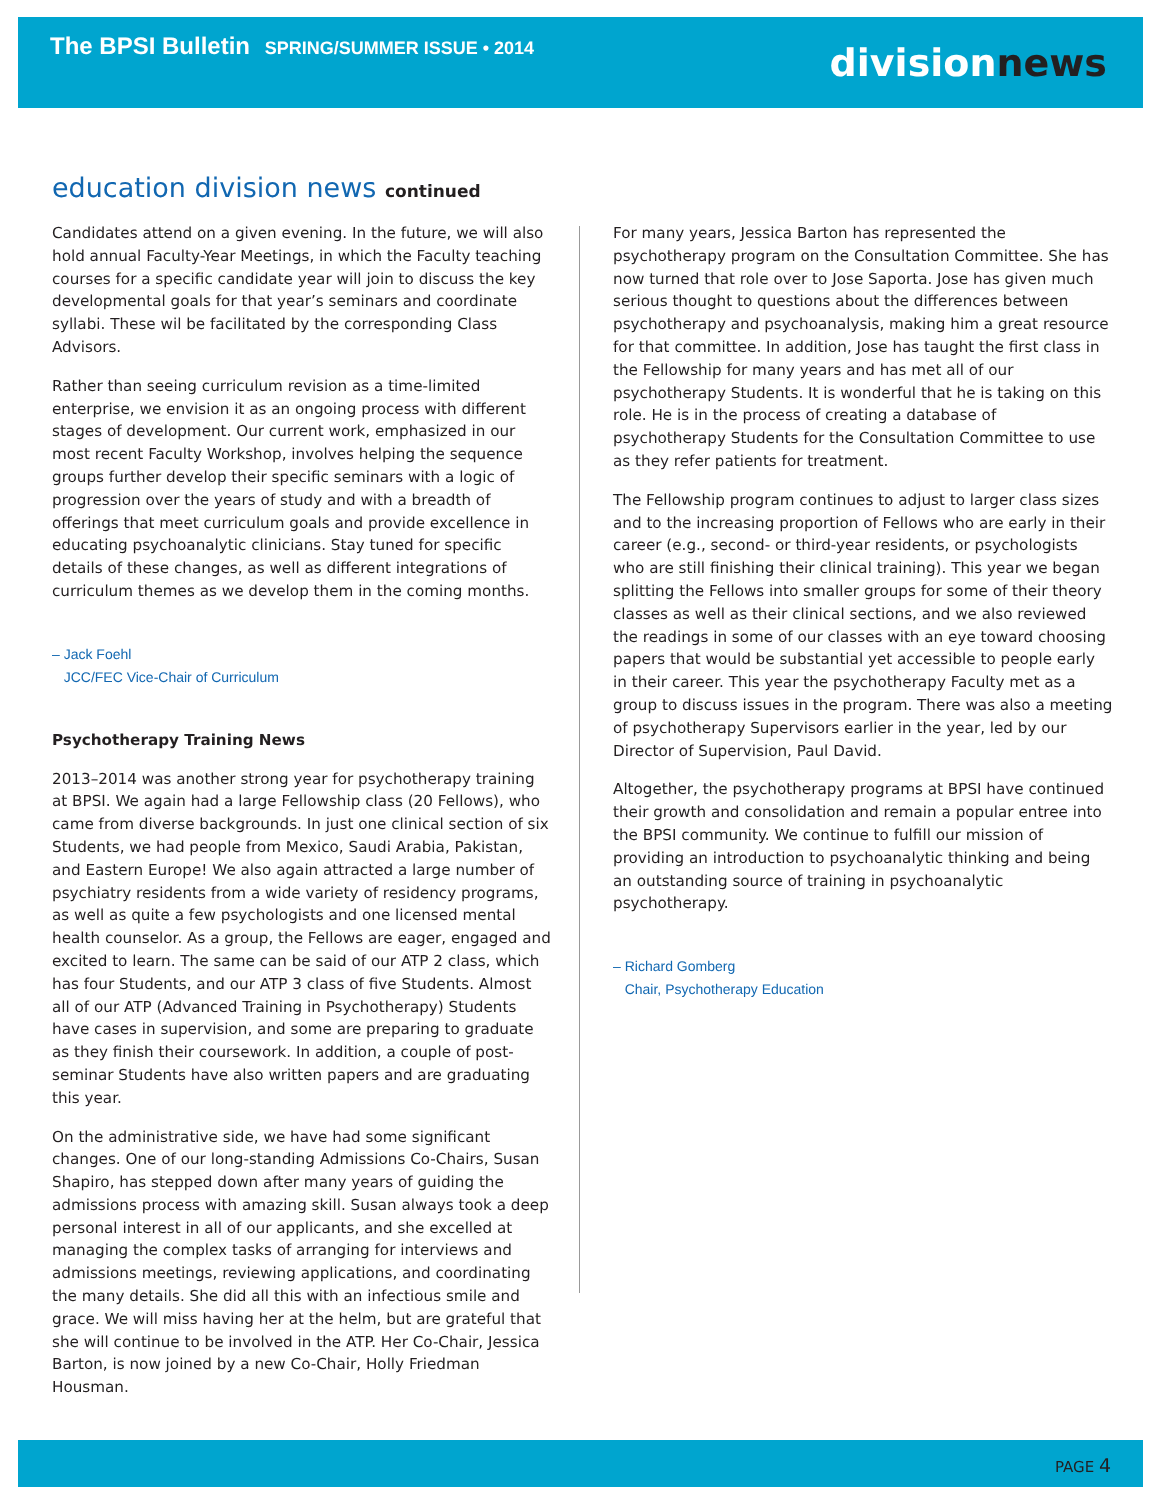The BPSI Bulletin SPRING/SUMMER ISSUE • 2014
divisionnews
education division news continued
Candidates attend on a given evening. In the future, we will also hold annual Faculty-Year Meetings, in which the Faculty teaching courses for a specific candidate year will join to discuss the key developmental goals for that year’s seminars and coordinate syllabi. These wil be facilitated by the corresponding Class Advisors.
Rather than seeing curriculum revision as a time-limited enterprise, we envision it as an ongoing process with different stages of development. Our current work, emphasized in our most recent Faculty Workshop, involves helping the sequence groups further develop their specific seminars with a logic of progression over the years of study and with a breadth of offerings that meet curriculum goals and provide excellence in educating psychoanalytic clinicians. Stay tuned for specific details of these changes, as well as different integrations of curriculum themes as we develop them in the coming months.
– Jack Foehl
JCC/FEC Vice-Chair of Curriculum
Psychotherapy Training News
2013–2014 was another strong year for psychotherapy training at BPSI. We again had a large Fellowship class (20 Fellows), who came from diverse backgrounds. In just one clinical section of six Students, we had people from Mexico, Saudi Arabia, Pakistan, and Eastern Europe! We also again attracted a large number of psychiatry residents from a wide variety of residency programs, as well as quite a few psychologists and one licensed mental health counselor. As a group, the Fellows are eager, engaged and excited to learn. The same can be said of our ATP 2 class, which has four Students, and our ATP 3 class of five Students. Almost all of our ATP (Advanced Training in Psychotherapy) Students have cases in supervision, and some are preparing to graduate as they finish their coursework. In addition, a couple of post-seminar Students have also written papers and are graduating this year.
On the administrative side, we have had some significant changes. One of our long-standing Admissions Co-Chairs, Susan Shapiro, has stepped down after many years of guiding the admissions process with amazing skill. Susan always took a deep personal interest in all of our applicants, and she excelled at managing the complex tasks of arranging for interviews and admissions meetings, reviewing applications, and coordinating the many details. She did all this with an infectious smile and grace. We will miss having her at the helm, but are grateful that she will continue to be involved in the ATP. Her Co-Chair, Jessica Barton, is now joined by a new Co-Chair, Holly Friedman Housman.
For many years, Jessica Barton has represented the psychotherapy program on the Consultation Committee. She has now turned that role over to Jose Saporta. Jose has given much serious thought to questions about the differences between psychotherapy and psychoanalysis, making him a great resource for that committee. In addition, Jose has taught the first class in the Fellowship for many years and has met all of our psychotherapy Students. It is wonderful that he is taking on this role. He is in the process of creating a database of psychotherapy Students for the Consultation Committee to use as they refer patients for treatment.
The Fellowship program continues to adjust to larger class sizes and to the increasing proportion of Fellows who are early in their career (e.g., second- or third-year residents, or psychologists who are still finishing their clinical training). This year we began splitting the Fellows into smaller groups for some of their theory classes as well as their clinical sections, and we also reviewed the readings in some of our classes with an eye toward choosing papers that would be substantial yet accessible to people early in their career. This year the psychotherapy Faculty met as a group to discuss issues in the program. There was also a meeting of psychotherapy Supervisors earlier in the year, led by our Director of Supervision, Paul David.
Altogether, the psychotherapy programs at BPSI have continued their growth and consolidation and remain a popular entree into the BPSI community. We continue to fulfill our mission of providing an introduction to psychoanalytic thinking and being an outstanding source of training in psychoanalytic psychotherapy.
– Richard Gomberg
Chair, Psychotherapy Education
PAGE 4